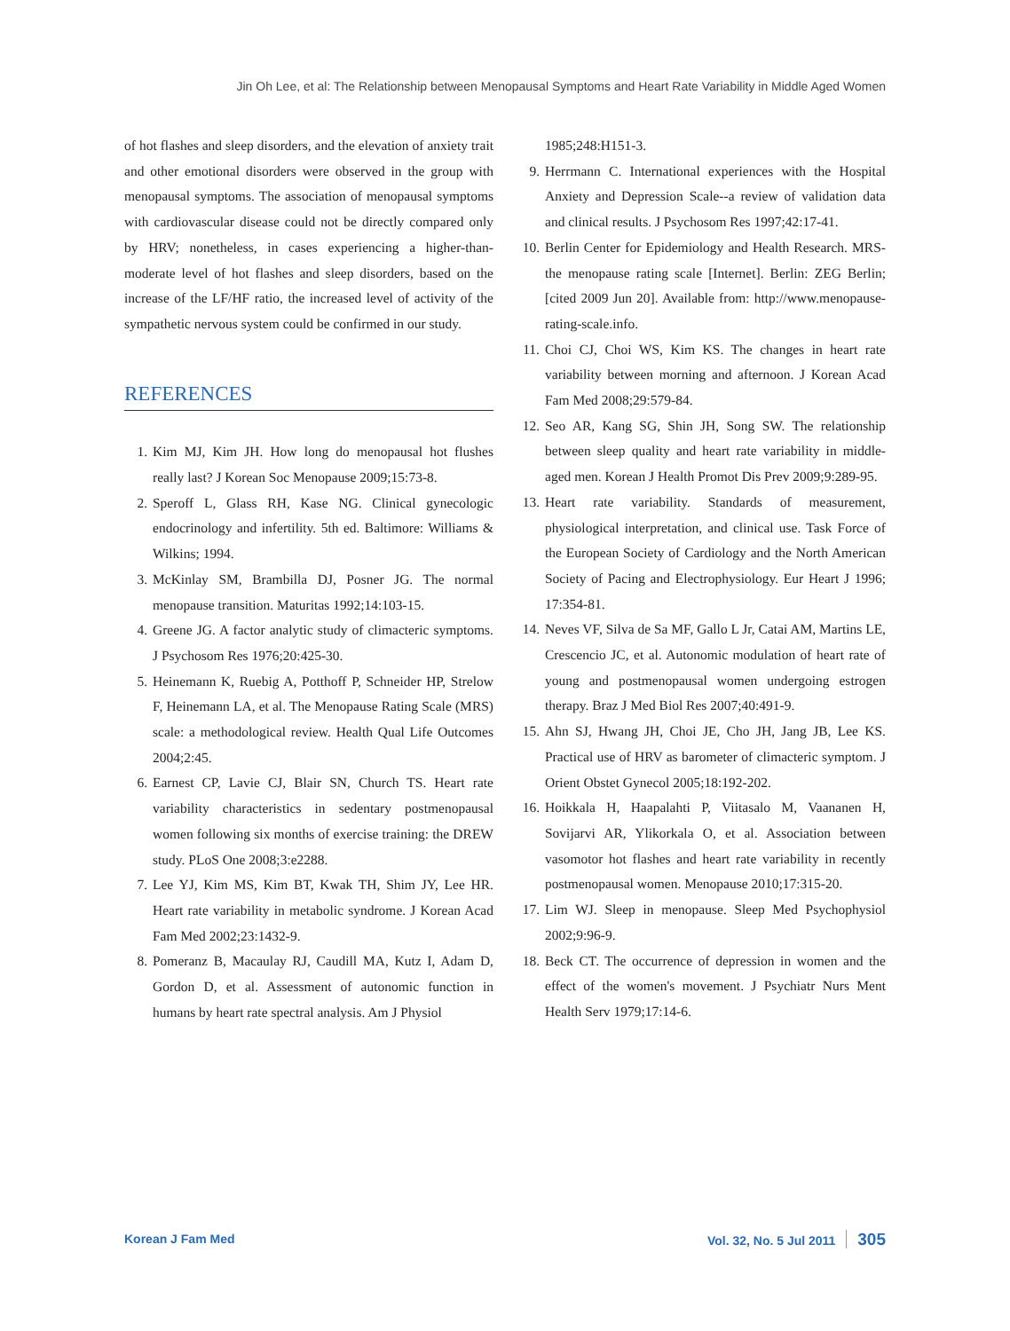Jin Oh Lee, et al: The Relationship between Menopausal Symptoms and Heart Rate Variability in Middle Aged Women
of hot flashes and sleep disorders, and the elevation of anxiety trait and other emotional disorders were observed in the group with menopausal symptoms. The association of menopausal symptoms with cardiovascular disease could not be directly compared only by HRV; nonetheless, in cases experiencing a higher-than-moderate level of hot flashes and sleep disorders, based on the increase of the LF/HF ratio, the increased level of activity of the sympathetic nervous system could be confirmed in our study.
REFERENCES
1. Kim MJ, Kim JH. How long do menopausal hot flushes really last? J Korean Soc Menopause 2009;15:73-8.
2. Speroff L, Glass RH, Kase NG. Clinical gynecologic endocrinology and infertility. 5th ed. Baltimore: Williams & Wilkins; 1994.
3. McKinlay SM, Brambilla DJ, Posner JG. The normal menopause transition. Maturitas 1992;14:103-15.
4. Greene JG. A factor analytic study of climacteric symptoms. J Psychosom Res 1976;20:425-30.
5. Heinemann K, Ruebig A, Potthoff P, Schneider HP, Strelow F, Heinemann LA, et al. The Menopause Rating Scale (MRS) scale: a methodological review. Health Qual Life Outcomes 2004;2:45.
6. Earnest CP, Lavie CJ, Blair SN, Church TS. Heart rate variability characteristics in sedentary postmenopausal women following six months of exercise training: the DREW study. PLoS One 2008;3:e2288.
7. Lee YJ, Kim MS, Kim BT, Kwak TH, Shim JY, Lee HR. Heart rate variability in metabolic syndrome. J Korean Acad Fam Med 2002;23:1432-9.
8. Pomeranz B, Macaulay RJ, Caudill MA, Kutz I, Adam D, Gordon D, et al. Assessment of autonomic function in humans by heart rate spectral analysis. Am J Physiol
1985;248:H151-3.
9. Herrmann C. International experiences with the Hospital Anxiety and Depression Scale--a review of validation data and clinical results. J Psychosom Res 1997;42:17-41.
10. Berlin Center for Epidemiology and Health Research. MRS-the menopause rating scale [Internet]. Berlin: ZEG Berlin; [cited 2009 Jun 20]. Available from: http://www.menopause-rating-scale.info.
11. Choi CJ, Choi WS, Kim KS. The changes in heart rate variability between morning and afternoon. J Korean Acad Fam Med 2008;29:579-84.
12. Seo AR, Kang SG, Shin JH, Song SW. The relationship between sleep quality and heart rate variability in middle-aged men. Korean J Health Promot Dis Prev 2009;9:289-95.
13. Heart rate variability. Standards of measurement, physiological interpretation, and clinical use. Task Force of the European Society of Cardiology and the North American Society of Pacing and Electrophysiology. Eur Heart J 1996; 17:354-81.
14. Neves VF, Silva de Sa MF, Gallo L Jr, Catai AM, Martins LE, Crescencio JC, et al. Autonomic modulation of heart rate of young and postmenopausal women undergoing estrogen therapy. Braz J Med Biol Res 2007;40:491-9.
15. Ahn SJ, Hwang JH, Choi JE, Cho JH, Jang JB, Lee KS. Practical use of HRV as barometer of climacteric symptom. J Orient Obstet Gynecol 2005;18:192-202.
16. Hoikkala H, Haapalahti P, Viitasalo M, Vaananen H, Sovijarvi AR, Ylikorkala O, et al. Association between vasomotor hot flashes and heart rate variability in recently postmenopausal women. Menopause 2010;17:315-20.
17. Lim WJ. Sleep in menopause. Sleep Med Psychophysiol 2002;9:96-9.
18. Beck CT. The occurrence of depression in women and the effect of the women's movement. J Psychiatr Nurs Ment Health Serv 1979;17:14-6.
Korean J Fam Med Vol. 32, No. 5 Jul 2011 305